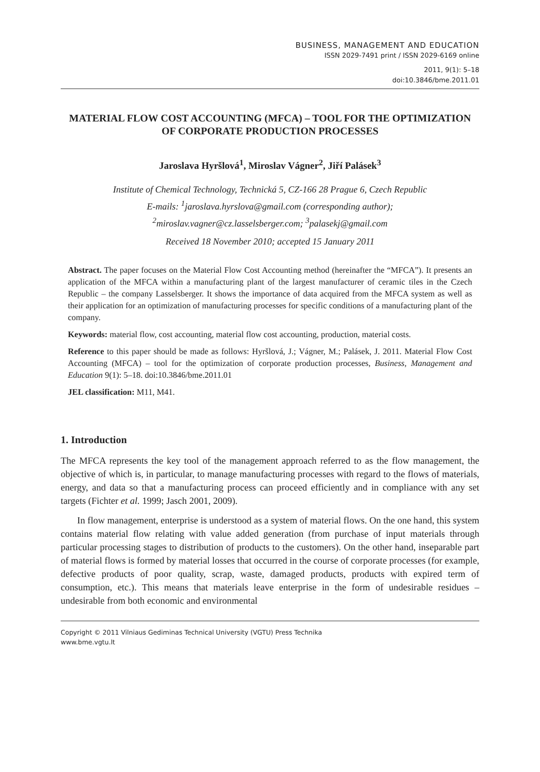BUSINESS, MANAGEMENT AND EDUCATION
ISSN 2029-7491 print / ISSN 2029-6169 online
2011, 9(1): 5–18
doi:10.3846/bme.2011.01
MATERIAL FLOW COST ACCOUNTING (MFCA) – TOOL FOR THE OPTIMIZATION OF CORPORATE PRODUCTION PROCESSES
Jaroslava Hyršlová<sup>1</sup>, Miroslav Vágner<sup>2</sup>, Jiří Palásek<sup>3</sup>
Institute of Chemical Technology, Technická 5, CZ-166 28 Prague 6, Czech Republic
E-mails: <sup>1</sup>jaroslava.hyrslova@gmail.com (corresponding author);
<sup>2</sup> miroslav.vagner@cz.lasselsberger.com; <sup>3</sup>palasekj@gmail.com
Received 18 November 2010; accepted 15 January 2011
Abstract. The paper focuses on the Material Flow Cost Accounting method (hereinafter the “MFCA”). It presents an application of the MFCA within a manufacturing plant of the largest manufacturer of ceramic tiles in the Czech Republic – the company Lasselsberger. It shows the importance of data acquired from the MFCA system as well as their application for an optimization of manufacturing processes for specific conditions of a manufacturing plant of the company.
Keywords: material flow, cost accounting, material flow cost accounting, production, material costs.
Reference to this paper should be made as follows: Hyršlová, J.; Vágner, M.; Palásek, J. 2011. Material Flow Cost Accounting (MFCA) – tool for the optimization of corporate production processes, Business, Management and Education 9(1): 5–18. doi:10.3846/bme.2011.01
JEL classification: M11, M41.
1. Introduction
The MFCA represents the key tool of the management approach referred to as the flow management, the objective of which is, in particular, to manage manufacturing processes with regard to the flows of materials, energy, and data so that a manufacturing process can proceed efficiently and in compliance with any set targets (Fichter et al. 1999; Jasch 2001, 2009).
In flow management, enterprise is understood as a system of material flows. On the one hand, this system contains material flow relating with value added generation (from purchase of input materials through particular processing stages to distribution of products to the customers). On the other hand, inseparable part of material flows is formed by material losses that occurred in the course of corporate processes (for example, defective products of poor quality, scrap, waste, damaged products, products with expired term of consumption, etc.). This means that materials leave enterprise in the form of undesirable residues – undesirable from both economic and environmental
Copyright © 2011 Vilniaus Gediminas Technical University (VGTU) Press Technika
www.bme.vgtu.lt